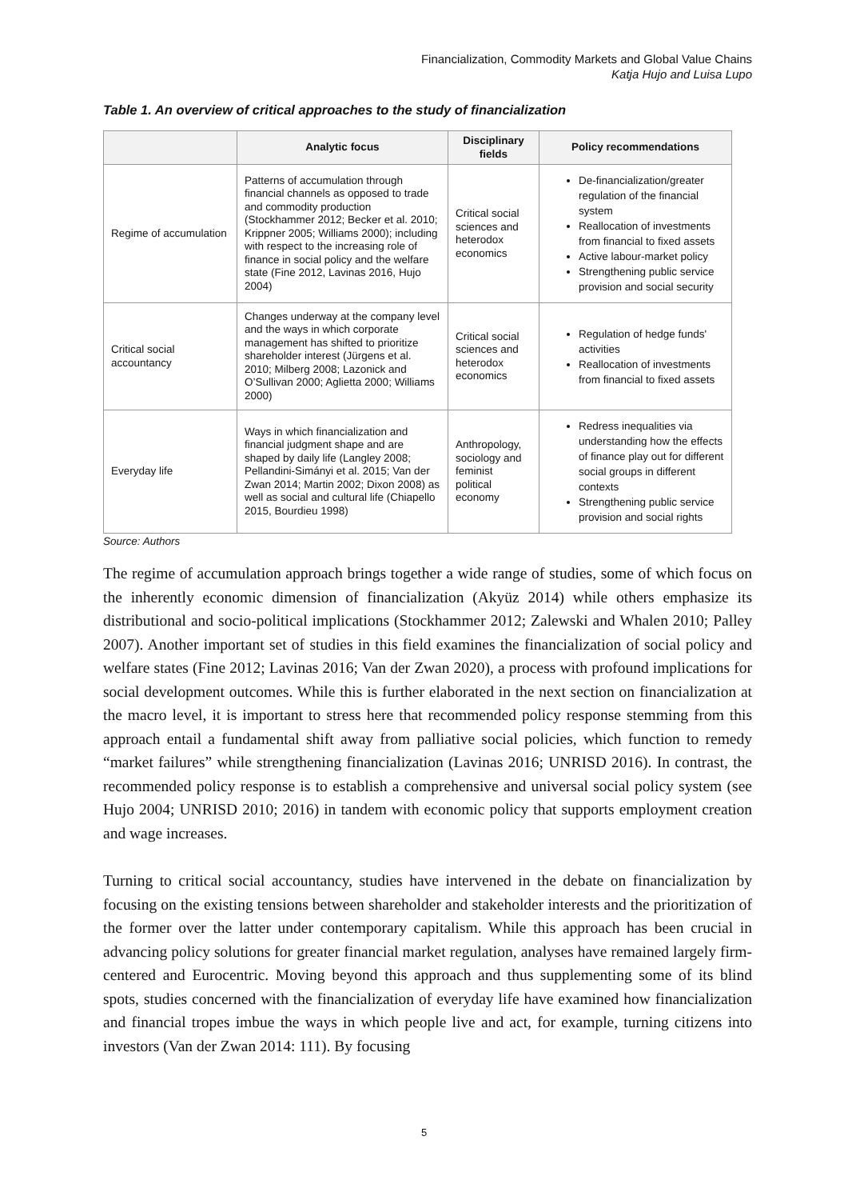Financialization, Commodity Markets and Global Value Chains
Katja Hujo and Luisa Lupo
Table 1. An overview of critical approaches to the study of financialization
| | Analytic focus | Disciplinary fields | Policy recommendations |
| --- | --- | --- | --- |
| Regime of accumulation | Patterns of accumulation through financial channels as opposed to trade and commodity production (Stockhammer 2012; Becker et al. 2010; Krippner 2005; Williams 2000); including with respect to the increasing role of finance in social policy and the welfare state (Fine 2012, Lavinas 2016, Hujo 2004) | Critical social sciences and heterodox economics | De-financialization/greater regulation of the financial system Reallocation of investments from financial to fixed assets Active labour-market policy Strengthening public service provision and social security |
| Critical social accountancy | Changes underway at the company level and the ways in which corporate management has shifted to prioritize shareholder interest (Jürgens et al. 2010; Milberg 2008; Lazonick and O’Sullivan 2000; Aglietta 2000; Williams 2000) | Critical social sciences and heterodox economics | Regulation of hedge funds' activities Reallocation of investments from financial to fixed assets |
| Everyday life | Ways in which financialization and financial judgment shape and are shaped by daily life (Langley 2008; Pellandini-Simányi et al. 2015; Van der Zwan 2014; Martin 2002; Dixon 2008) as well as social and cultural life (Chiapello 2015, Bourdieu 1998) | Anthropology, sociology and feminist political economy | Redress inequalities via understanding how the effects of finance play out for different social groups in different contexts Strengthening public service provision and social rights |
Source: Authors
The regime of accumulation approach brings together a wide range of studies, some of which focus on the inherently economic dimension of financialization (Akyüz 2014) while others emphasize its distributional and socio-political implications (Stockhammer 2012; Zalewski and Whalen 2010; Palley 2007). Another important set of studies in this field examines the financialization of social policy and welfare states (Fine 2012; Lavinas 2016; Van der Zwan 2020), a process with profound implications for social development outcomes. While this is further elaborated in the next section on financialization at the macro level, it is important to stress here that recommended policy response stemming from this approach entail a fundamental shift away from palliative social policies, which function to remedy “market failures” while strengthening financialization (Lavinas 2016; UNRISD 2016). In contrast, the recommended policy response is to establish a comprehensive and universal social policy system (see Hujo 2004; UNRISD 2010; 2016) in tandem with economic policy that supports employment creation and wage increases.
Turning to critical social accountancy, studies have intervened in the debate on financialization by focusing on the existing tensions between shareholder and stakeholder interests and the prioritization of the former over the latter under contemporary capitalism. While this approach has been crucial in advancing policy solutions for greater financial market regulation, analyses have remained largely firm-centered and Eurocentric. Moving beyond this approach and thus supplementing some of its blind spots, studies concerned with the financialization of everyday life have examined how financialization and financial tropes imbue the ways in which people live and act, for example, turning citizens into investors (Van der Zwan 2014: 111). By focusing
5